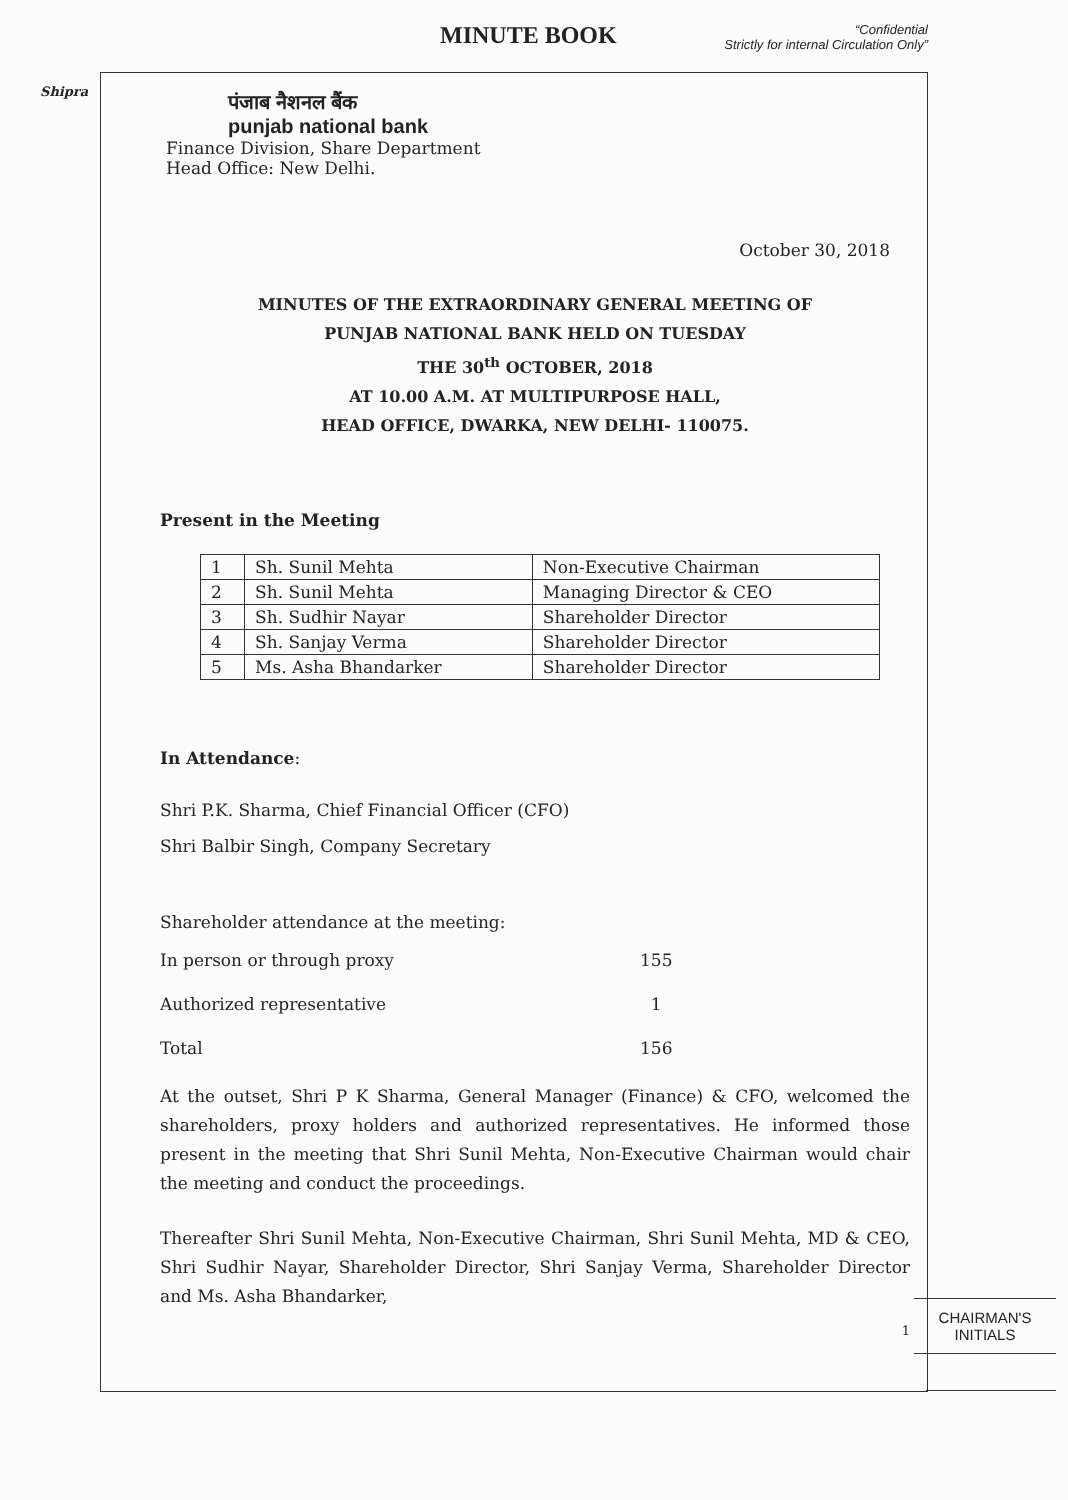MINUTE BOOK
“Confidential
Strictly for internal Circulation Only”
Shipra
CHAIRMAN'S
INITIALS
पंजाब नैशनल बैंक
punjab national bank
Finance Division, Share Department
Head Office: New Delhi.
October 30, 2018
MINUTES OF THE EXTRAORDINARY GENERAL MEETING OF
PUNJAB NATIONAL BANK HELD ON TUESDAY
THE 30<sup>th</sup> OCTOBER, 2018
AT 10.00 A.M. AT MULTIPURPOSE HALL,
HEAD OFFICE, DWARKA, NEW DELHI- 110075.
Present in the Meeting
| 1 | Sh. Sunil Mehta | Non-Executive Chairman |
| 2 | Sh. Sunil Mehta | Managing Director & CEO |
| 3 | Sh. Sudhir Nayar | Shareholder Director |
| 4 | Sh. Sanjay Verma | Shareholder Director |
| 5 | Ms. Asha Bhandarker | Shareholder Director |
In Attendance:
Shri P.K. Sharma, Chief Financial Officer (CFO)
Shri Balbir Singh, Company Secretary
Shareholder attendance at the meeting:
In person or through proxy 155
Authorized representative 1
Total 156
At the outset, Shri P K Sharma, General Manager (Finance) & CFO, welcomed the shareholders, proxy holders and authorized representatives. He informed those present in the meeting that Shri Sunil Mehta, Non-Executive Chairman would chair the meeting and conduct the proceedings.
Thereafter Shri Sunil Mehta, Non-Executive Chairman, Shri Sunil Mehta, MD & CEO, Shri Sudhir Nayar, Shareholder Director, Shri Sanjay Verma, Shareholder Director and Ms. Asha Bhandarker,
1